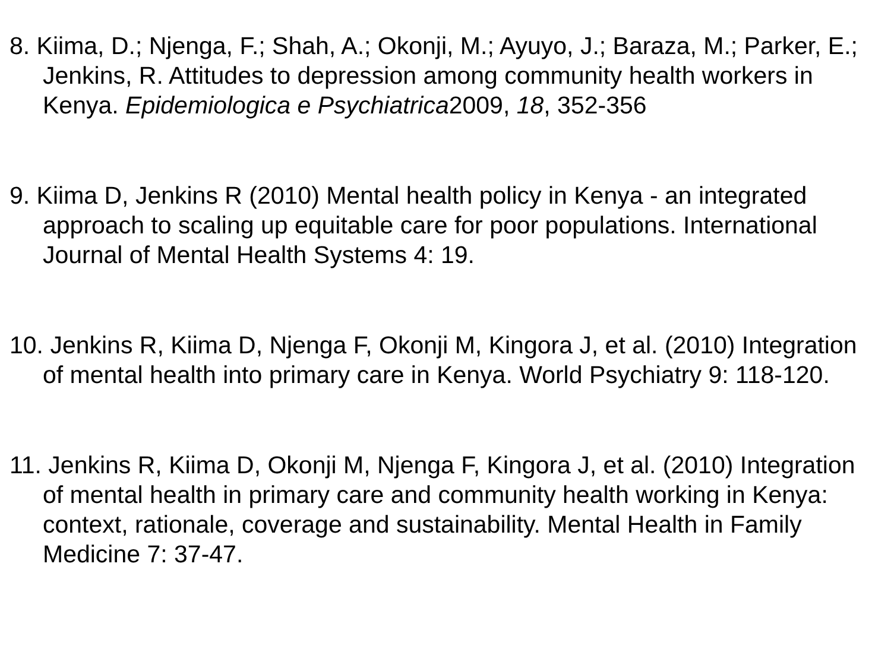8. Kiima, D.; Njenga, F.; Shah, A.; Okonji, M.; Ayuyo, J.; Baraza, M.; Parker, E.; Jenkins, R. Attitudes to depression among community health workers in Kenya. Epidemiologica e Psychiatrica2009, 18, 352-356
9. Kiima D, Jenkins R (2010) Mental health policy in Kenya - an integrated approach to scaling up equitable care for poor populations. International Journal of Mental Health Systems 4: 19.
10. Jenkins R, Kiima D, Njenga F, Okonji M, Kingora J, et al. (2010) Integration of mental health into primary care in Kenya. World Psychiatry 9: 118-120.
11. Jenkins R, Kiima D, Okonji M, Njenga F, Kingora J, et al. (2010) Integration of mental health in primary care and community health working in Kenya: context, rationale, coverage and sustainability. Mental Health in Family Medicine 7: 37-47.